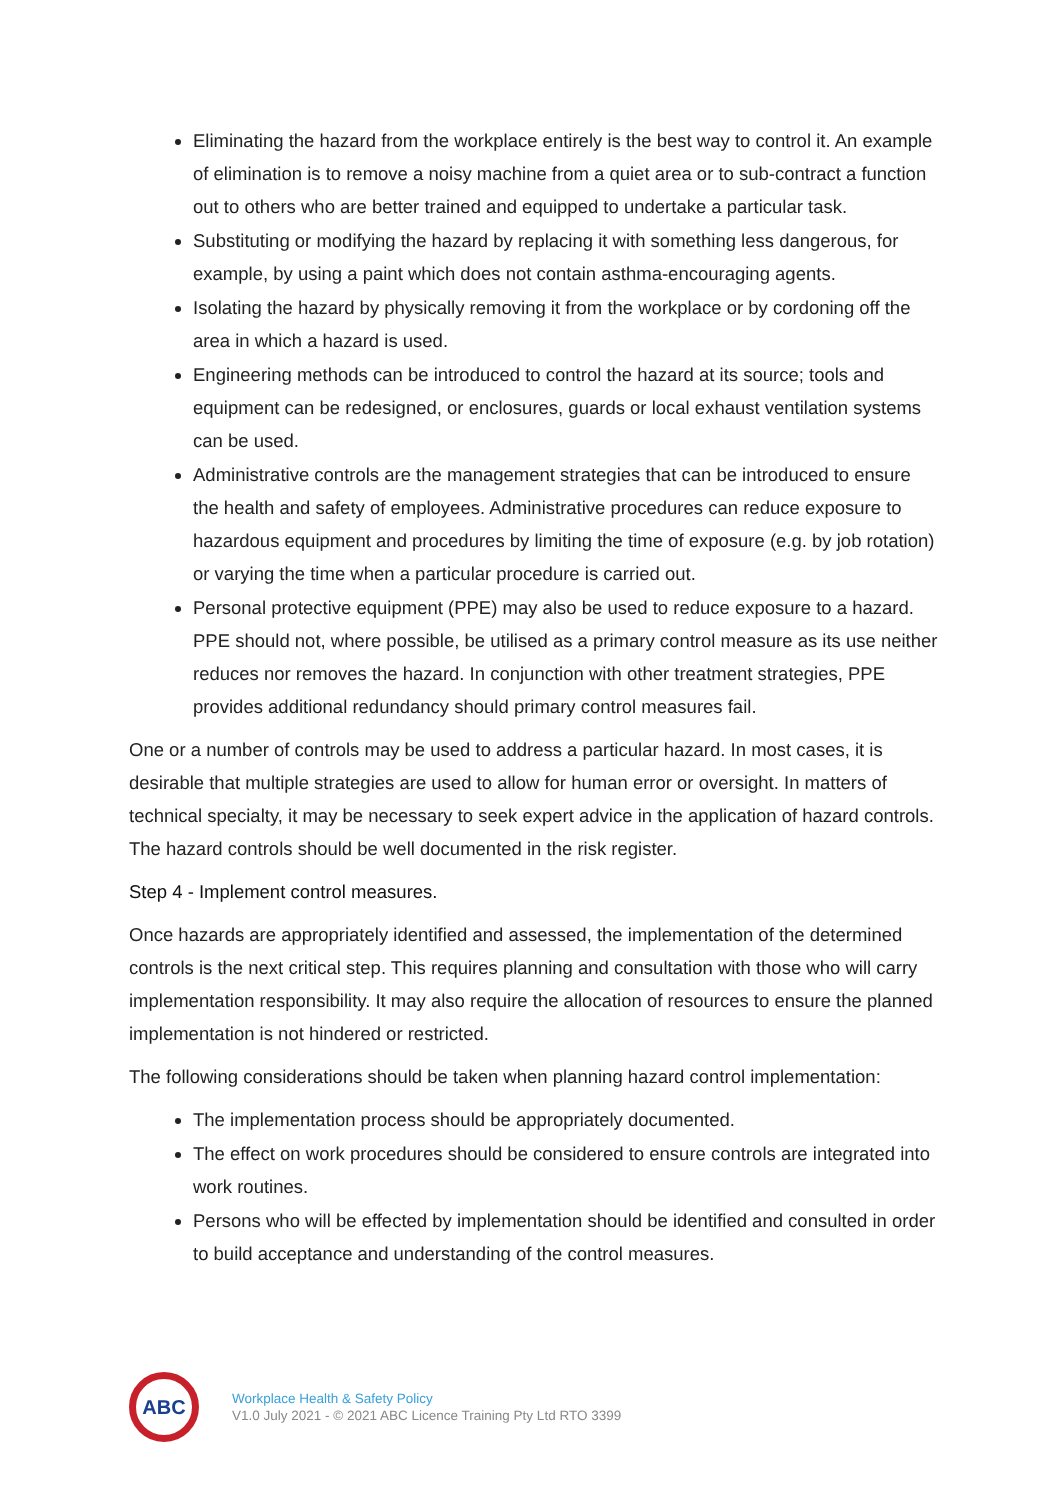Eliminating the hazard from the workplace entirely is the best way to control it. An example of elimination is to remove a noisy machine from a quiet area or to sub-contract a function out to others who are better trained and equipped to undertake a particular task.
Substituting or modifying the hazard by replacing it with something less dangerous, for example, by using a paint which does not contain asthma-encouraging agents.
Isolating the hazard by physically removing it from the workplace or by cordoning off the area in which a hazard is used.
Engineering methods can be introduced to control the hazard at its source; tools and equipment can be redesigned, or enclosures, guards or local exhaust ventilation systems can be used.
Administrative controls are the management strategies that can be introduced to ensure the health and safety of employees. Administrative procedures can reduce exposure to hazardous equipment and procedures by limiting the time of exposure (e.g. by job rotation) or varying the time when a particular procedure is carried out.
Personal protective equipment (PPE) may also be used to reduce exposure to a hazard. PPE should not, where possible, be utilised as a primary control measure as its use neither reduces nor removes the hazard. In conjunction with other treatment strategies, PPE provides additional redundancy should primary control measures fail.
One or a number of controls may be used to address a particular hazard. In most cases, it is desirable that multiple strategies are used to allow for human error or oversight. In matters of technical specialty, it may be necessary to seek expert advice in the application of hazard controls. The hazard controls should be well documented in the risk register.
Step 4 - Implement control measures.
Once hazards are appropriately identified and assessed, the implementation of the determined controls is the next critical step. This requires planning and consultation with those who will carry implementation responsibility. It may also require the allocation of resources to ensure the planned implementation is not hindered or restricted.
The following considerations should be taken when planning hazard control implementation:
The implementation process should be appropriately documented.
The effect on work procedures should be considered to ensure controls are integrated into work routines.
Persons who will be effected by implementation should be identified and consulted in order to build acceptance and understanding of the control measures.
ABC
Workplace Health & Safety Policy
V1.0 July 2021 - © 2021 ABC Licence Training Pty Ltd RTO 3399